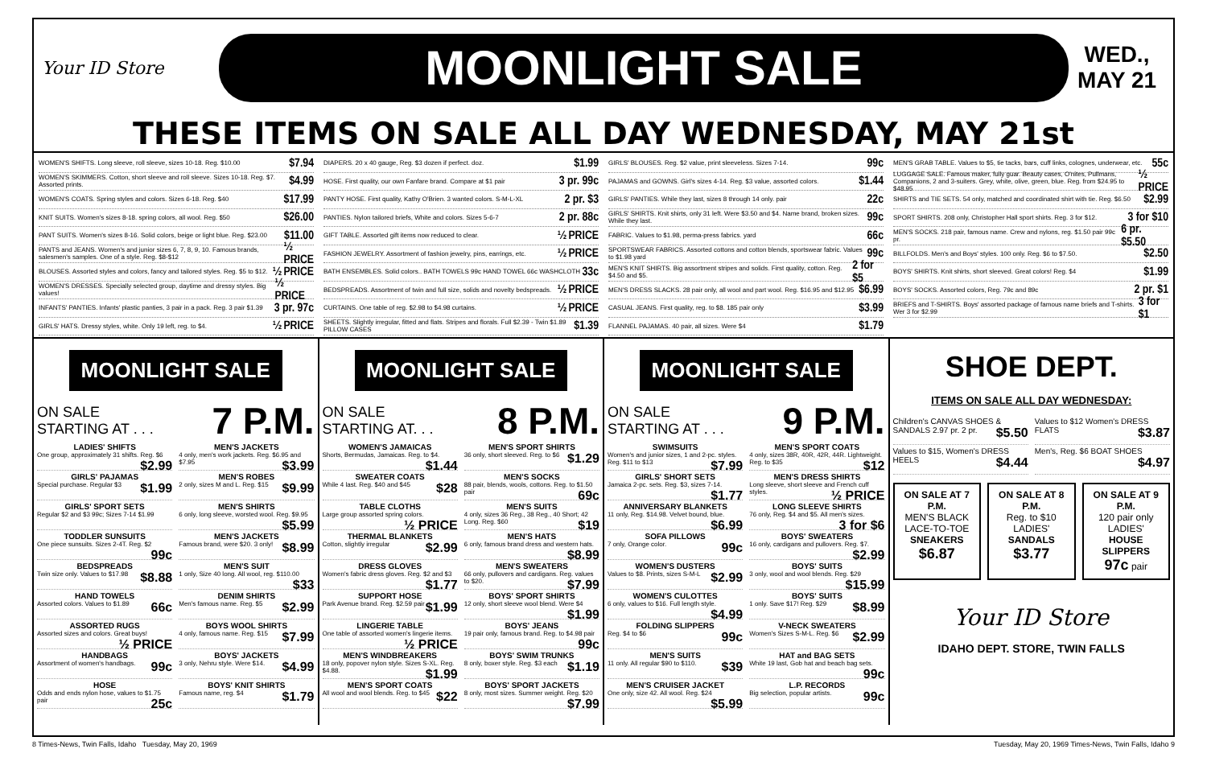Your ID Store
MOONLIGHT SALE
WED., MAY 21
THESE ITEMS ON SALE ALL DAY WEDNESDAY, MAY 21st
WOMEN'S SHIFTS. Long sleeve, roll sleeve, sizes 10-18. Reg. $10.00 $7.94
WOMEN'S SKIMMERS. Cotton, short sleeve and roll sleeve. Sizes 10-18. Reg. $7. Assorted prints. $4.99
WOMEN'S COATS. Spring styles and colors. Sizes 6-18. Reg. $40 $17.99
KNIT SUITS. Women's sizes 8-18. spring colors, all wool. Reg. $50 $26.00
PANT SUITS. Women's sizes 8-16. Solid colors, beige or light blue. Reg. $23.00 $11.00
PANTS and JEANS. Women's and junior sizes 6, 7, 8, 9, 10. Famous brands, salesmen's samples. One of a style. Reg. $8-$12 ½ PRICE
BLOUSES. Assorted styles and colors, fancy and tailored styles. Reg. $5 to $12. ½ PRICE
WOMEN'S DRESSES. Specially selected group, daytime and dressy styles. Big values! ½ PRICE
INFANTS' PANTIES. Infants' plastic panties, 3 pair in a pack. Reg. 3 pair $1.39 3 pr. 97c
GIRLS' HATS. Dressy styles, white. Only 19 left, reg. to $4. ½ PRICE
DIAPERS. 20 x 40 gauge, Reg. $3 dozen if perfect. doz. $1.99
HOSE. First quality, our own Fanfare brand. Compare at $1 pair 3 pr. 99c
PANTY HOSE. First quality, Kathy O'Brien. 3 wanted colors. S-M-L-XL 2 pr. $3
PANTIES. Nylon tailored briefs, White and colors. Sizes 5-6-7 2 pr. 88c
GIFT TABLE. Assorted gift items now reduced to clear. ½ PRICE
FASHION JEWELRY. Assortment of fashion jewelry, pins, earrings, etc. ½ PRICE
BATH ENSEMBLES. Solid colors.. BATH TOWELS 99c HAND TOWEL 66c WASHCLOTH 33c
BEDSPREADS. Assortment of twin and full size, solids and novelty bedspreads. ½ PRICE
CURTAINS. One table of reg. $2.98 to $4.98 curtains. ½ PRICE
SHEETS. Slightly irregular, fitted and flats. Stripes and florals. Full $2.39 - Twin $1.89 PILLOW CASES $1.39
GIRLS' BLOUSES. Reg. $2 value, print sleeveless. Sizes 7-14. 99c
PAJAMAS and GOWNS. Girl's sizes 4-14. Reg. $3 value, assorted colors. $1.44
GIRLS' PANTIES. While they last, sizes 8 through 14 only. pair 22c
GIRLS' SHIRTS. Knit shirts, only 31 left. Were $3.50 and $4. Name brand, broken sizes. While they last. 99c
FABRIC. Values to $1.98, perma-press fabrics. yard 66c
SPORTSWEAR FABRICS. Assorted cottons and cotton blends, sportswear fabric. Values to $1.98 yard 99c
MEN'S KNIT SHIRTS. Big assortment stripes and solids. First quality, cotton. Reg. $4.50 and $5. 2 for $5
MEN'S DRESS SLACKS. 28 pair only, all wool and part wool. Reg. $16.95 and $12.95 $6.99
CASUAL JEANS. First quality, reg. to $8. 185 pair only $3.99
FLANNEL PAJAMAS. 40 pair, all sizes. Were $4 $1.79
MEN'S GRAB TABLE. Values to $5, tie tacks, bars, cuff links, colognes, underwear, etc. 55c
LUGGAGE SALE. Famous maker, fully guar. Beauty cases, O'nites, Pullmans, Companions, 2 and 3-suiters. Grey, white, olive, green, blue. Reg. from $24.95 to $48.95 ½ PRICE
SHIRTS and TIE SETS. 54 only, matched and coordinated shirt with tie. Reg. $6.50 $2.99
SPORT SHIRTS. 208 only, Christopher Hall sport shirts. Reg. 3 for $12. 3 for $10
MEN'S SOCKS. 218 pair, famous name. Crew and nylons, reg. $1.50 pair 99c pr. 6 pr. $5.50
BILLFOLDS. Men's and Boys' styles. 100 only. Reg. $6 to $7.50. $2.50
BOYS' SHIRTS. Knit shirts, short sleeved. Great colors! Reg. $4 $1.99
BOYS' SOCKS. Assorted colors, Reg. 79c and 89c 2 pr. $1
BRIEFS and T-SHIRTS. Boys' assorted package of famous name briefs and T-shirts. Wer 3 for $2.99 3 for $1
MOONLIGHT SALE
ON SALE
STARTING AT . . . 7 P.M.
LADIES' SHIFTS
One group, approximately 31 shifts. Reg. $6 $2.99
MEN'S JACKETS
4 only, men's work jackets. Reg. $6.95 and $7.95 $3.99
GIRLS' PAJAMAS
Special purchase. Regular $3 $1.99
MEN'S ROBES
2 only, sizes M and L. Reg. $15 $9.99
GIRLS' SPORT SETS
Regular $2 and $3 99c; Sizes 7-14 $1.99
MEN'S SHIRTS
6 only, long sleeve, worsted wool. Reg. $9.95 $5.99
TODDLER SUNSUITS
One piece sunsuits. Sizes 2-4T. Reg. $2 99c
MEN'S JACKETS
Famous brand, were $20. 3 only! $8.99
BEDSPREADS
Twin size only. Values to $17.98 $8.88
MEN'S SUIT
1 only, Size 40 long. All wool, reg. $110.00 $33
HAND TOWELS
Assorted colors. Values to $1.89 66c
DENIM SHIRTS
Men's famous name. Reg. $5 $2.99
ASSORTED RUGS
Assorted sizes and colors. Great buys! ½ PRICE
BOYS WOOL SHIRTS
4 only, famous name. Reg. $15 $7.99
HANDBAGS
Assortment of women's handbags. 99c
BOYS' JACKETS
3 only, Nehru style. Were $14. $4.99
HOSE
Odds and ends nylon hose, values to $1.75 pair 25c
BOYS' KNIT SHIRTS
Famous name, reg. $4 $1.79
MOONLIGHT SALE
ON SALE
STARTING AT. . . 8 P.M.
WOMEN'S JAMAICAS
Shorts, Bermudas, Jamaicas. Reg. to $4. $1.44
MEN'S SPORT SHIRTS
36 only, short sleeved. Reg. to $6 $1.29
SWEATER COATS
While 4 last. Reg. $40 and $45 $28
MEN'S SOCKS
88 pair, blends, wools, cottons. Reg. to $1.50 pair 69c
TABLE CLOTHS
Large group assorted spring colors. ½ PRICE
MEN'S SUITS
4 only, sizes 36 Reg., 38 Reg., 40 Short; 42 Long. Reg. $60 $19
THERMAL BLANKETS
Cotton, slightly irregular $2.99
MEN'S HATS
6 only, famous brand dress and western hats. $8.99
DRESS GLOVES
Women's fabric dress gloves. Reg. $2 and $3 $1.77
MEN'S SWEATERS
66 only, pullovers and cardigans. Reg. values to $20. $7.99
SUPPORT HOSE
Park Avenue brand. Reg. $2.59 pair $1.99
BOYS' SPORT SHIRTS
12 only, short sleeve wool blend. Were $4 $1.99
LINGERIE TABLE
One table of assorted women's lingerie items. ½ PRICE
BOYS' JEANS
19 pair only, famous brand. Reg. to $4.98 pair 99c
MEN'S WINDBREAKERS
18 only, popover nylon style. Sizes S-XL. Reg. $4.88. $1.99
BOYS' SWIM TRUNKS
8 only, boxer style. Reg. $3 each $1.19
MEN'S SPORT COATS
All wool and wool blends. Reg. to $45 $22
BOYS' SPORT JACKETS
8 only, most sizes. Summer weight. Reg. $20 $7.99
MOONLIGHT SALE
ON SALE
STARTING AT . . . 9 P.M.
SWIMSUITS
Women's and junior sizes, 1 and 2-pc. styles. Reg. $11 to $13 $7.99
MEN'S SPORT COATS
4 only, sizes 38R, 40R, 42R, 44R. Lightweight. Reg. to $35 $12
GIRLS' SHORT SETS
Jamaica 2-pc. sets. Reg. $3, sizes 7-14. $1.77
MEN'S DRESS SHIRTS
Long sleeve, short sleeve and French cuff styles. ½ PRICE
ANNIVERSARY BLANKETS
11 only, Reg. $14.98. Velvet bound, blue. $6.99
LONG SLEEVE SHIRTS
76 only, Reg. $4 and $5. All men's sizes. 3 for $6
SOFA PILLOWS
7 only, Orange color. 99c
BOYS' SWEATERS
16 only, cardigans and pullovers. Reg. $7. $2.99
WOMEN'S DUSTERS
Values to $8. Prints, sizes S-M-L $2.99
BOYS' SUITS
3 only, wool and wool blends. Reg. $29 $15.99
WOMEN'S CULOTTES
6 only, values to $16. Full length style. $4.99
BOYS' SUITS
1 only. Save $17! Reg. $29 $8.99
FOLDING SLIPPERS
Reg. $4 to $6 99c
V-NECK SWEATERS
Women's Sizes S-M-L. Reg. $6 $2.99
MEN'S SUITS
11 only. All regular $90 to $110. $39
HAT and BAG SETS
White 19 last, Gob hat and beach bag sets. 99c
MEN'S CRUISER JACKET
One only, size 42. All wool. Reg. $24 $5.99
L.P. RECORDS
Big selection, popular artists. 99c
SHOE DEPT.
ITEMS ON SALE ALL DAY WEDNESDAY:
Children's CANVAS SHOES & SANDALS 2.97 pr. 2 pr. $5.50
Values to $12 Women's DRESS FLATS $3.87
Values to $15, Women's DRESS HEELS $4.44
Men's, Reg. $6 BOAT SHOES $4.97
ON SALE AT 7 P.M.
MEN'S BLACK LACE-TO-TOE
SNEAKERS
$6.87
ON SALE AT 8 P.M.
Reg. to $10 LADIES'
SANDALS
$3.77
ON SALE AT 9 P.M.
120 pair only LADIES'
HOUSE SLIPPERS
97c pair
Your ID Store
IDAHO DEPT. STORE, TWIN FALLS
8 Times-News, Twin Falls, Idaho Tuesday, May 20, 1969 Tuesday, May 20, 1969 Times-News, Twin Falls, Idaho 9